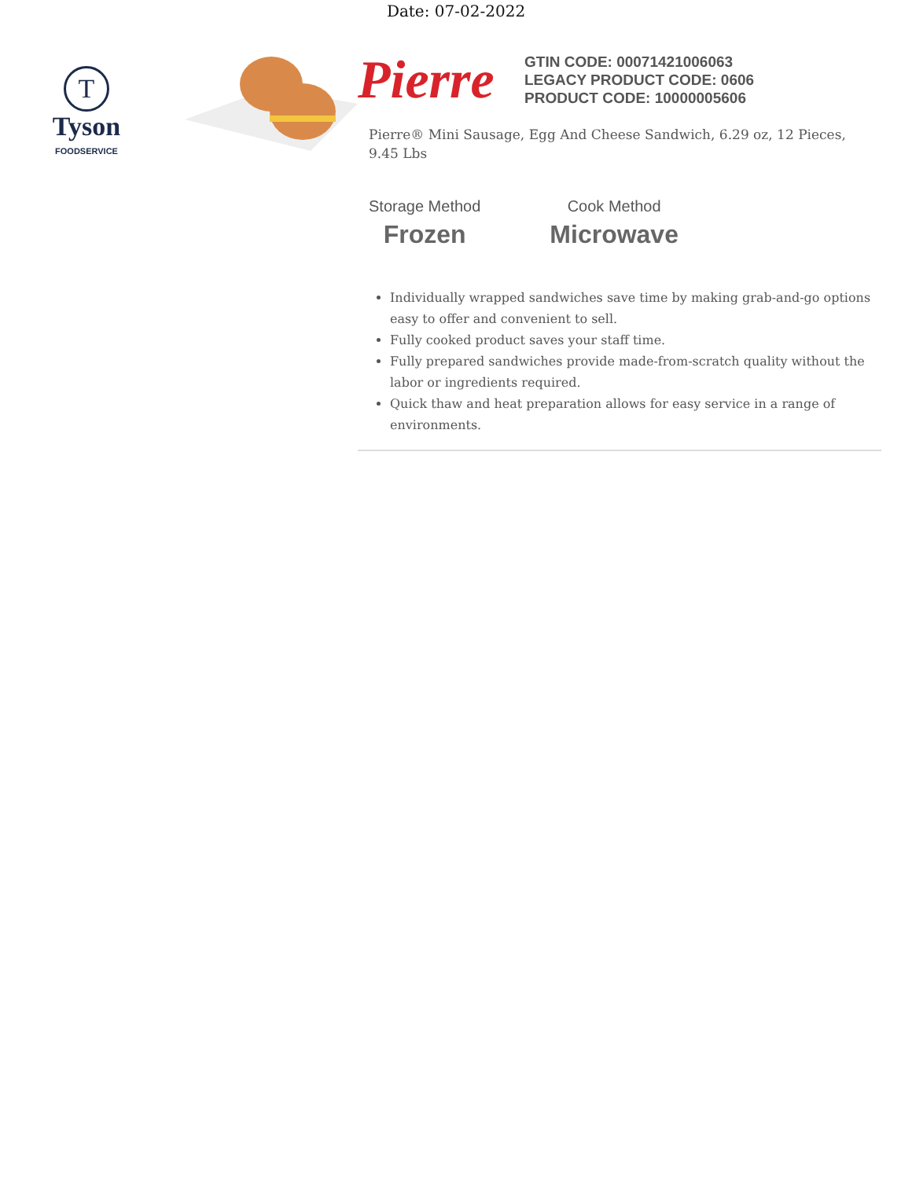Date: 07-02-2022
T
Tyson
FOODSERVICE
Pierre
GTIN CODE: 00071421006063
LEGACY PRODUCT CODE: 0606
PRODUCT CODE: 10000005606
Pierre® Mini Sausage, Egg And Cheese Sandwich, 6.29 oz, 12 Pieces, 9.45 Lbs
Storage Method
Frozen
Cook Method
Microwave
Individually wrapped sandwiches save time by making grab-and-go options easy to offer and convenient to sell.
Fully cooked product saves your staff time.
Fully prepared sandwiches provide made-from-scratch quality without the labor or ingredients required.
Quick thaw and heat preparation allows for easy service in a range of environments.